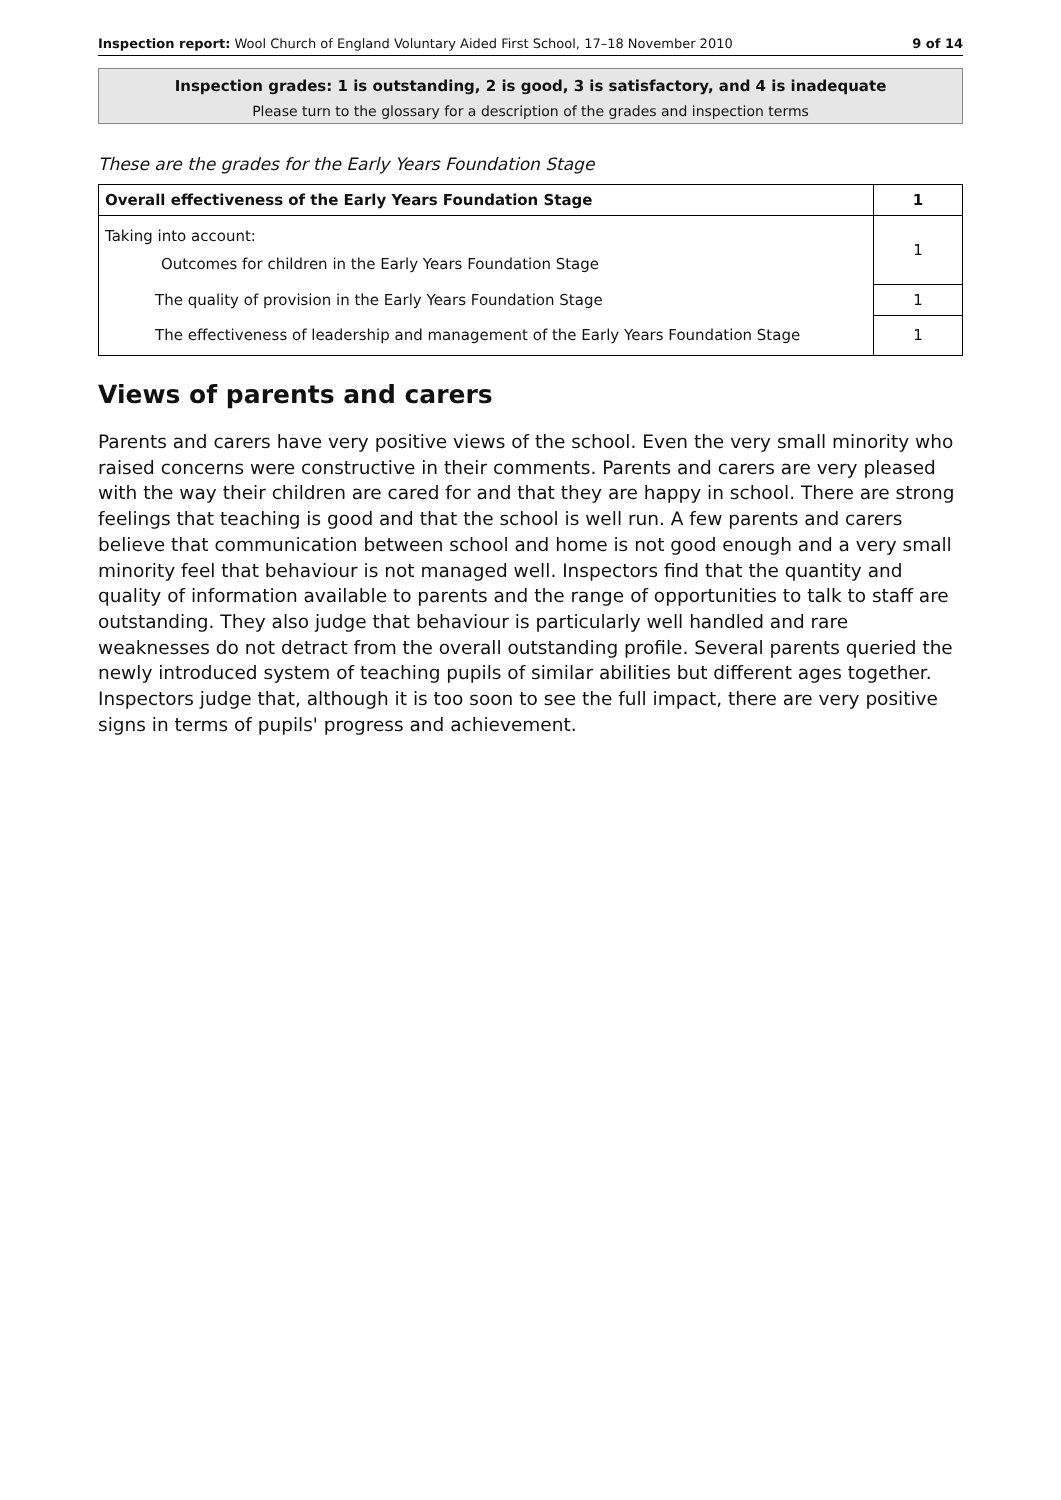Inspection report: Wool Church of England Voluntary Aided First School, 17–18 November 2010 9 of 14
Inspection grades: 1 is outstanding, 2 is good, 3 is satisfactory, and 4 is inadequate
Please turn to the glossary for a description of the grades and inspection terms
These are the grades for the Early Years Foundation Stage
| Overall effectiveness of the Early Years Foundation Stage | 1 |
| Taking into account: Outcomes for children in the Early Years Foundation Stage | 1 |
| The quality of provision in the Early Years Foundation Stage | 1 |
| The effectiveness of leadership and management of the Early Years Foundation Stage | 1 |
Views of parents and carers
Parents and carers have very positive views of the school. Even the very small minority who raised concerns were constructive in their comments. Parents and carers are very pleased with the way their children are cared for and that they are happy in school. There are strong feelings that teaching is good and that the school is well run. A few parents and carers believe that communication between school and home is not good enough and a very small minority feel that behaviour is not managed well. Inspectors find that the quantity and quality of information available to parents and the range of opportunities to talk to staff are outstanding. They also judge that behaviour is particularly well handled and rare weaknesses do not detract from the overall outstanding profile. Several parents queried the newly introduced system of teaching pupils of similar abilities but different ages together. Inspectors judge that, although it is too soon to see the full impact, there are very positive signs in terms of pupils' progress and achievement.